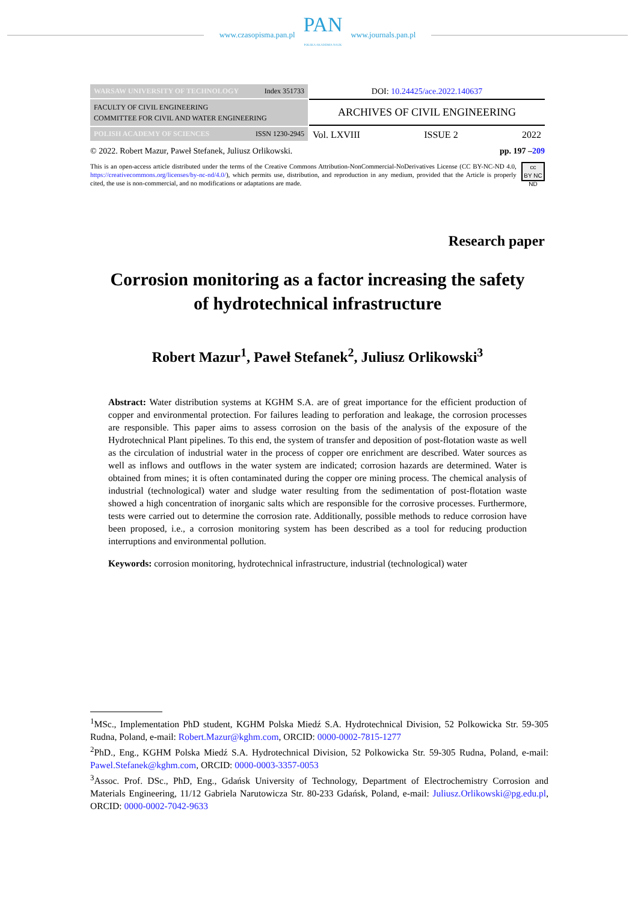www.czasopisma.pan.pl
PAN
POLSKA AKADEMIA NAUK
www.journals.pan.pl
WARSAW UNIVERSITY OF TECHNOLOGY Index 351733
FACULTY OF CIVIL ENGINEERING
COMMITTEE FOR CIVIL AND WATER ENGINEERING
POLISH ACADEMY OF SCIENCES ISSN 1230-2945
DOI: 10.24425/ace.2022.140637
ARCHIVES OF CIVIL ENGINEERING
Vol. LXVIII ISSUE 2 2022
© 2022. Robert Mazur, Paweł Stefanek, Juliusz Orlikowski. pp. 197 –209
This is an open-access article distributed under the terms of the Creative Commons Attribution-NonCommercial-NoDerivatives License (CC BY-NC-ND 4.0, https://creativecommons.org/licenses/by-nc-nd/4.0/), which permits use, distribution, and reproduction in any medium, provided that the Article is properly cited, the use is non-commercial, and no modifications or adaptations are made.
cc
BY NC ND
Research paper
Corrosion monitoring as a factor increasing the safety
of hydrotechnical infrastructure
Robert Mazur<sup>1</sup>, Paweł Stefanek<sup>2</sup>, Juliusz Orlikowski<sup>3</sup>
Abstract: Water distribution systems at KGHM S.A. are of great importance for the efficient production of copper and environmental protection. For failures leading to perforation and leakage, the corrosion processes are responsible. This paper aims to assess corrosion on the basis of the analysis of the exposure of the Hydrotechnical Plant pipelines. To this end, the system of transfer and deposition of post-flotation waste as well as the circulation of industrial water in the process of copper ore enrichment are described. Water sources as well as inflows and outflows in the water system are indicated; corrosion hazards are determined. Water is obtained from mines; it is often contaminated during the copper ore mining process. The chemical analysis of industrial (technological) water and sludge water resulting from the sedimentation of post-flotation waste showed a high concentration of inorganic salts which are responsible for the corrosive processes. Furthermore, tests were carried out to determine the corrosion rate. Additionally, possible methods to reduce corrosion have been proposed, i.e., a corrosion monitoring system has been described as a tool for reducing production interruptions and environmental pollution.
Keywords: corrosion monitoring, hydrotechnical infrastructure, industrial (technological) water
<sup>1</sup> MSc., Implementation PhD student, KGHM Polska Miedź S.A. Hydrotechnical Division, 52 Polkowicka Str. 59-305 Rudna, Poland, e-mail: Robert.Mazur@kghm.com, ORCID: 0000-0002-7815-1277
<sup>2</sup> PhD., Eng., KGHM Polska Miedź S.A. Hydrotechnical Division, 52 Polkowicka Str. 59-305 Rudna, Poland, e-mail: Pawel.Stefanek@kghm.com, ORCID: 0000-0003-3357-0053
<sup>3</sup> Assoc. Prof. DSc., PhD, Eng., Gdańsk University of Technology, Department of Electrochemistry Corrosion and Materials Engineering, 11/12 Gabriela Narutowicza Str. 80-233 Gdańsk, Poland, e-mail: Juliusz.Orlikowski@pg.edu.pl, ORCID: 0000-0002-7042-9633